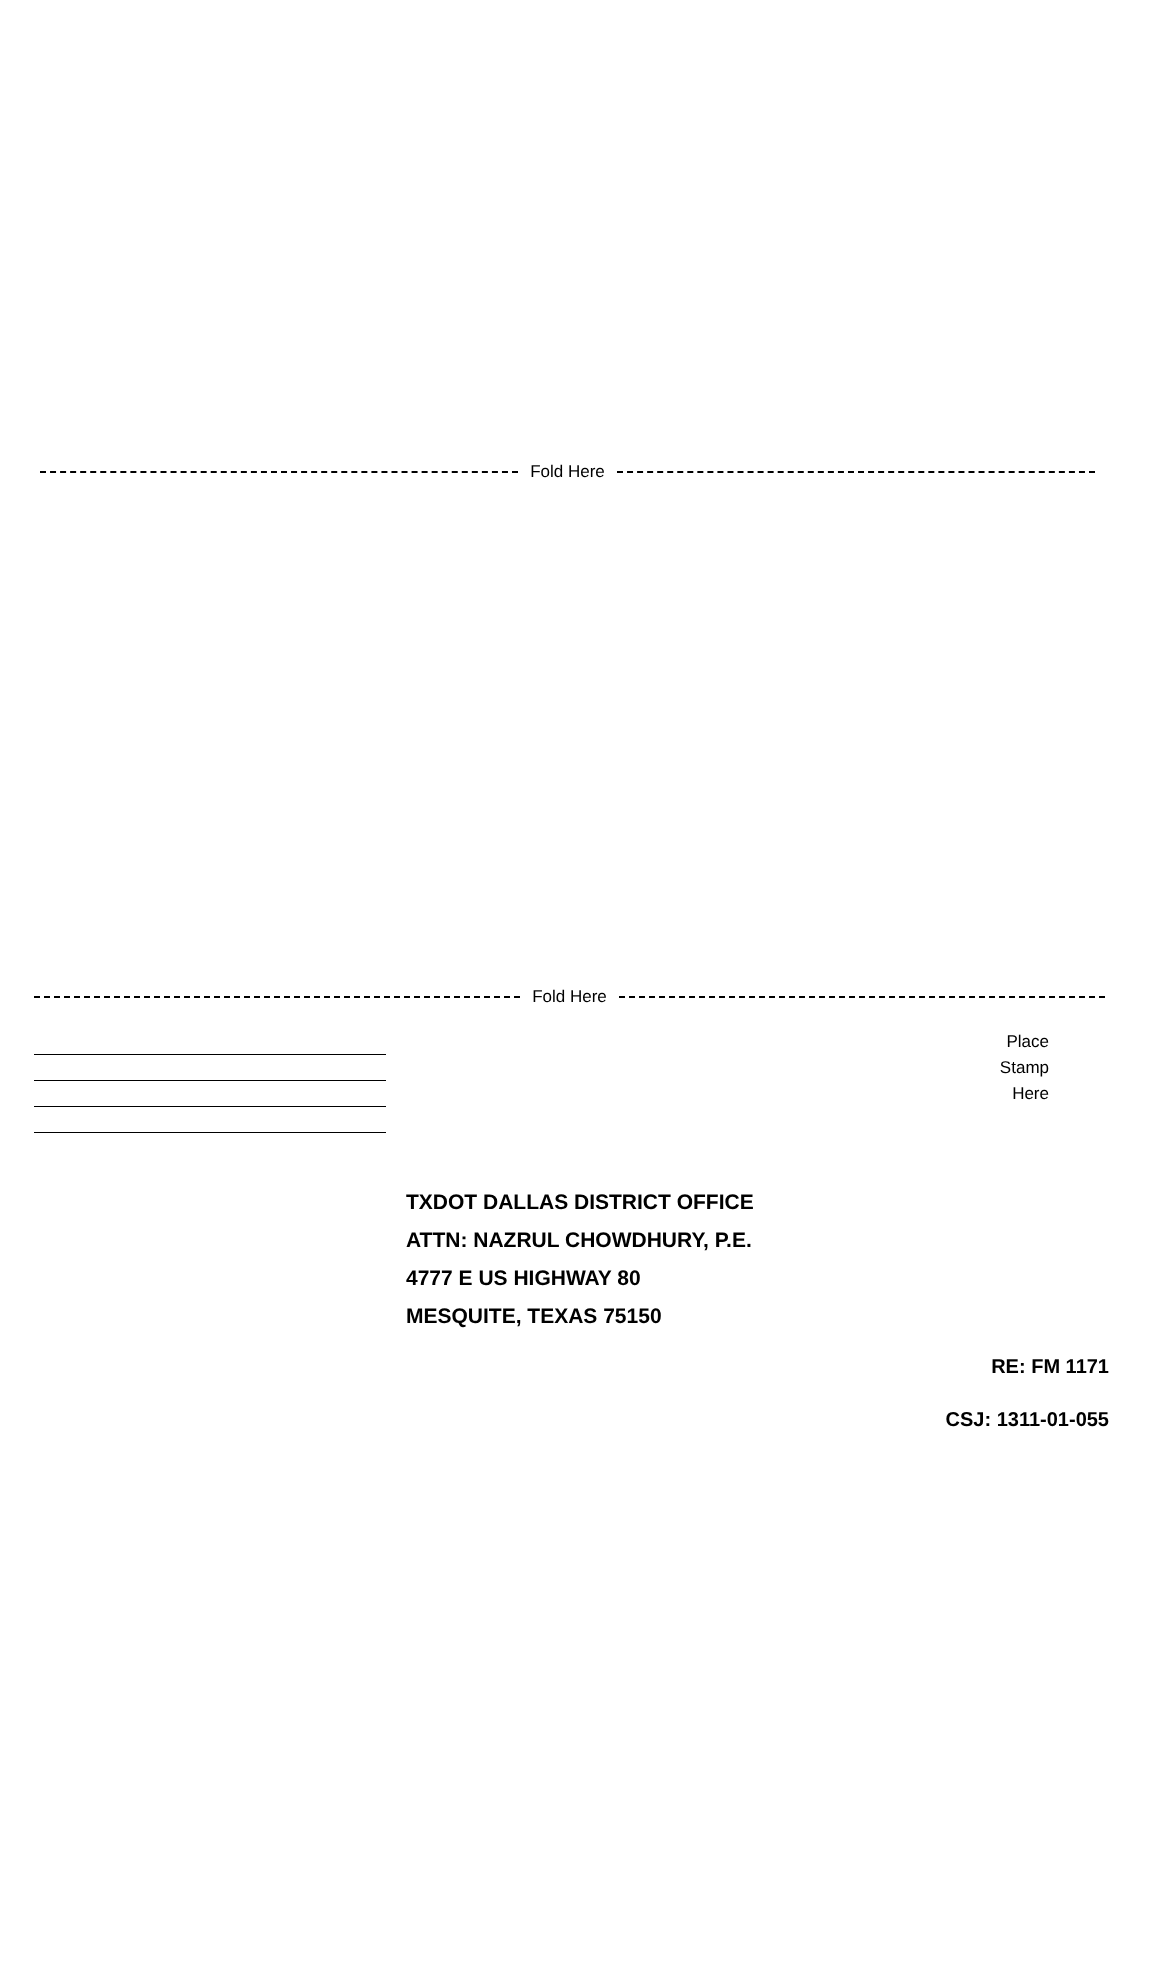Fold Here
Fold Here
Place
Stamp
Here
TXDOT DALLAS DISTRICT OFFICE
ATTN: NAZRUL CHOWDHURY, P.E.
4777 E US HIGHWAY 80
MESQUITE, TEXAS 75150
RE: FM 1171
CSJ: 1311-01-055